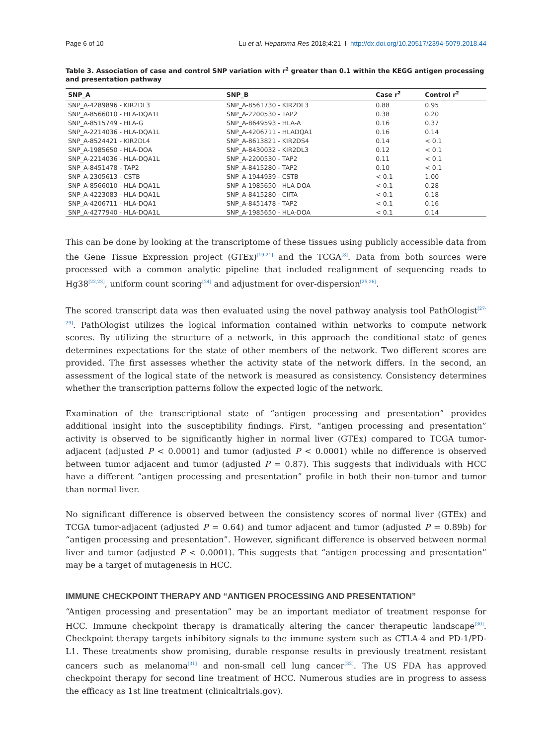Page 6 of 10 Lu et al. Hepatoma Res 2018;4:21 I http://dx.doi.org/10.20517/2394-5079.2018.44
Table 3. Association of case and control SNP variation with r<sup>2</sup> greater than 0.1 within the KEGG antigen processing and presentation pathway
| SNP_A | SNP_B | Case r<sup>2</sup> | Control r<sup>2</sup> |
| --- | --- | --- | --- |
| SNP_A-4289896 - KIR2DL3 | SNP_A-8561730 - KIR2DL3 | 0.88 | 0.95 |
| SNP_A-8566010 - HLA-DQA1L | SNP_A-2200530 - TAP2 | 0.38 | 0.20 |
| SNP_A-8515749 - HLA-G | SNP_A-8649593 - HLA-A | 0.16 | 0.37 |
| SNP_A-2214036 - HLA-DQA1L | SNP_A-4206711 - HLADQA1 | 0.16 | 0.14 |
| SNP_A-8524421 - KIR2DL4 | SNP_A-8613821 - KIR2DS4 | 0.14 | < 0.1 |
| SNP_A-1985650 - HLA-DOA | SNP_A-8430032 - KIR2DL3 | 0.12 | < 0.1 |
| SNP_A-2214036 - HLA-DQA1L | SNP_A-2200530 - TAP2 | 0.11 | < 0.1 |
| SNP_A-8451478 - TAP2 | SNP_A-8415280 - TAP2 | 0.10 | < 0.1 |
| SNP_A-2305613 - CSTB | SNP_A-1944939 - CSTB | < 0.1 | 1.00 |
| SNP_A-8566010 - HLA-DQA1L | SNP_A-1985650 - HLA-DOA | < 0.1 | 0.28 |
| SNP_A-4223083 - HLA-DQA1L | SNP_A-8415280 - CIITA | < 0.1 | 0.18 |
| SNP_A-4206711 - HLA-DQA1 | SNP_A-8451478 - TAP2 | < 0.1 | 0.16 |
| SNP_A-4277940 - HLA-DQA1L | SNP_A-1985650 - HLA-DOA | < 0.1 | 0.14 |
This can be done by looking at the transcriptome of these tissues using publicly accessible data from the Gene Tissue Expression project (GTEx)<sup>[19-21]</sup> and the TCGA<sup>[8]</sup>. Data from both sources were processed with a common analytic pipeline that included realignment of sequencing reads to Hg38<sup>[22,23]</sup>, uniform count scoring<sup>[24]</sup> and adjustment for over-dispersion<sup>[25,26]</sup>.
The scored transcript data was then evaluated using the novel pathway analysis tool PathOlogist<sup>[27-29]</sup>. PathOlogist utilizes the logical information contained within networks to compute network scores. By utilizing the structure of a network, in this approach the conditional state of genes determines expectations for the state of other members of the network. Two different scores are provided. The first assesses whether the activity state of the network differs. In the second, an assessment of the logical state of the network is measured as consistency. Consistency determines whether the transcription patterns follow the expected logic of the network.
Examination of the transcriptional state of “antigen processing and presentation” provides additional insight into the susceptibility findings. First, “antigen processing and presentation” activity is observed to be significantly higher in normal liver (GTEx) compared to TCGA tumor-adjacent (adjusted P < 0.0001) and tumor (adjusted P < 0.0001) while no difference is observed between tumor adjacent and tumor (adjusted P = 0.87). This suggests that individuals with HCC have a different “antigen processing and presentation” profile in both their non-tumor and tumor than normal liver.
No significant difference is observed between the consistency scores of normal liver (GTEx) and TCGA tumor-adjacent (adjusted P = 0.64) and tumor adjacent and tumor (adjusted P = 0.89b) for “antigen processing and presentation”. However, significant difference is observed between normal liver and tumor (adjusted P < 0.0001). This suggests that “antigen processing and presentation” may be a target of mutagenesis in HCC.
IMMUNE CHECKPOINT THERAPY AND “ANTIGEN PROCESSING AND PRESENTATION”
“Antigen processing and presentation” may be an important mediator of treatment response for HCC. Immune checkpoint therapy is dramatically altering the cancer therapeutic landscape<sup>[30]</sup>. Checkpoint therapy targets inhibitory signals to the immune system such as CTLA-4 and PD-1/PD-L1. These treatments show promising, durable response results in previously treatment resistant cancers such as melanoma<sup>[31]</sup> and non-small cell lung cancer<sup>[32]</sup>. The US FDA has approved checkpoint therapy for second line treatment of HCC. Numerous studies are in progress to assess the efficacy as 1st line treatment (clinicaltrials.gov).